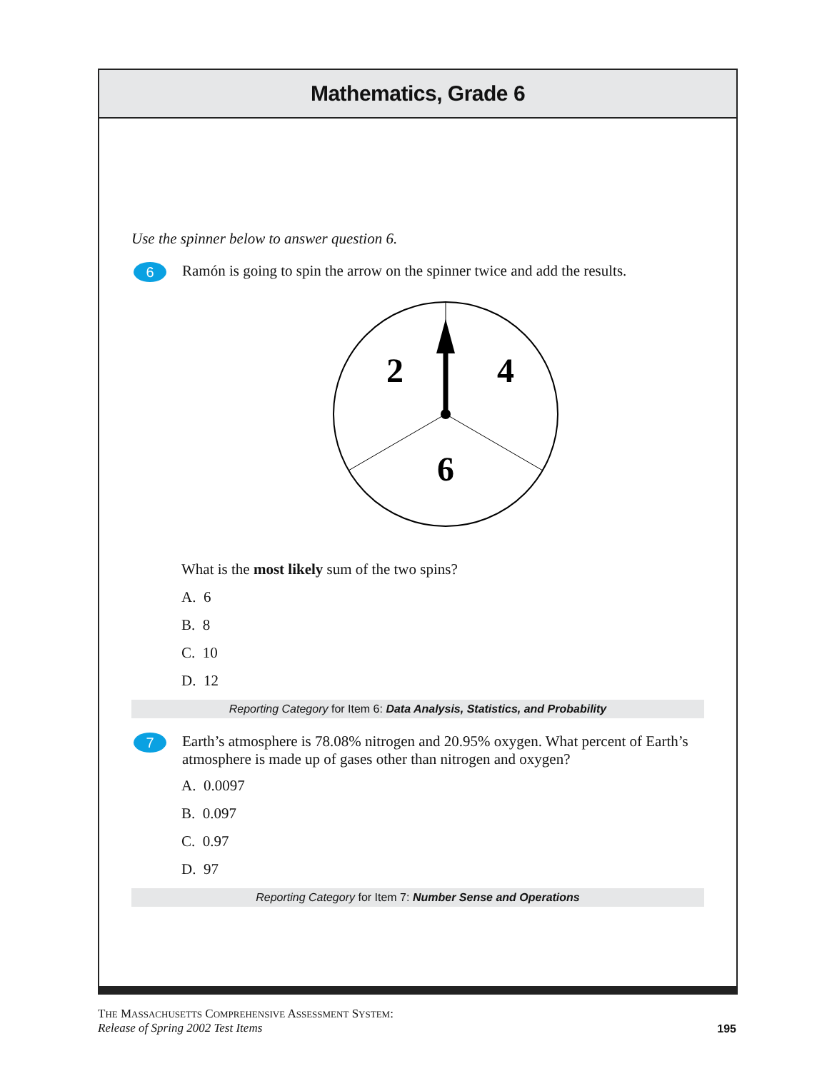Mathematics, Grade 6
Use the spinner below to answer question 6.
6
Ramón is going to spin the arrow on the spinner twice and add the results.
2
4
6
What is the most likely sum of the two spins?
A. 6
B. 8
C. 10
D. 12
Reporting Category for Item 6: Data Analysis, Statistics, and Probability
7
Earth’s atmosphere is 78.08% nitrogen and 20.95% oxygen. What percent of Earth’s atmosphere is made up of gases other than nitrogen and oxygen?
A. 0.0097
B. 0.097
C. 0.97
D. 97
Reporting Category for Item 7: Number Sense and Operations
THE MASSACHUSETTS COMPREHENSIVE ASSESSMENT SYSTEM:
Release of Spring 2002 Test Items
195